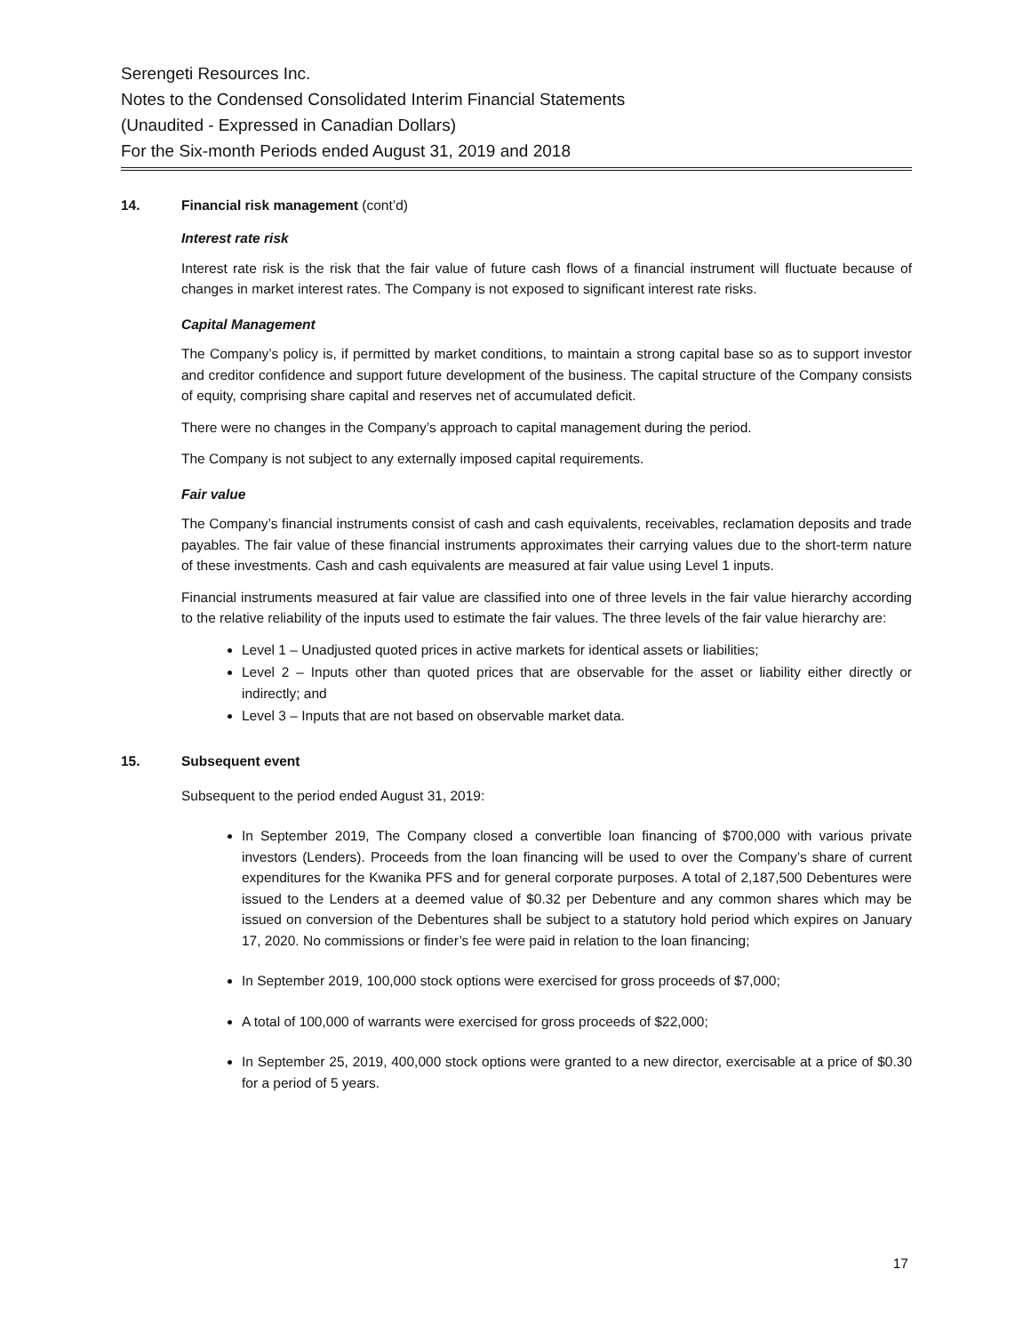Serengeti Resources Inc.
Notes to the Condensed Consolidated Interim Financial Statements
(Unaudited - Expressed in Canadian Dollars)
For the Six-month Periods ended August 31, 2019 and 2018
14. Financial risk management (cont’d)
Interest rate risk
Interest rate risk is the risk that the fair value of future cash flows of a financial instrument will fluctuate because of changes in market interest rates. The Company is not exposed to significant interest rate risks.
Capital Management
The Company’s policy is, if permitted by market conditions, to maintain a strong capital base so as to support investor and creditor confidence and support future development of the business. The capital structure of the Company consists of equity, comprising share capital and reserves net of accumulated deficit.
There were no changes in the Company’s approach to capital management during the period.
The Company is not subject to any externally imposed capital requirements.
Fair value
The Company’s financial instruments consist of cash and cash equivalents, receivables, reclamation deposits and trade payables. The fair value of these financial instruments approximates their carrying values due to the short-term nature of these investments. Cash and cash equivalents are measured at fair value using Level 1 inputs.
Financial instruments measured at fair value are classified into one of three levels in the fair value hierarchy according to the relative reliability of the inputs used to estimate the fair values. The three levels of the fair value hierarchy are:
Level 1 – Unadjusted quoted prices in active markets for identical assets or liabilities;
Level 2 – Inputs other than quoted prices that are observable for the asset or liability either directly or indirectly; and
Level 3 – Inputs that are not based on observable market data.
15. Subsequent event
Subsequent to the period ended August 31, 2019:
In September 2019, The Company closed a convertible loan financing of $700,000 with various private investors (Lenders). Proceeds from the loan financing will be used to over the Company’s share of current expenditures for the Kwanika PFS and for general corporate purposes. A total of 2,187,500 Debentures were issued to the Lenders at a deemed value of $0.32 per Debenture and any common shares which may be issued on conversion of the Debentures shall be subject to a statutory hold period which expires on January 17, 2020. No commissions or finder’s fee were paid in relation to the loan financing;
In September 2019, 100,000 stock options were exercised for gross proceeds of $7,000;
A total of 100,000 of warrants were exercised for gross proceeds of $22,000;
In September 25, 2019, 400,000 stock options were granted to a new director, exercisable at a price of $0.30 for a period of 5 years.
17